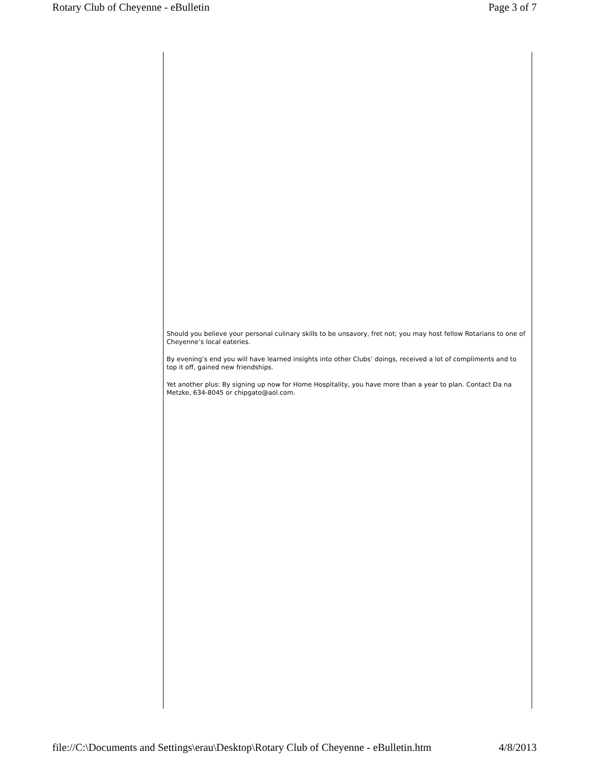Rotary Club of Cheyenne - eBulletin Page 3 of 7
Should you believe your personal culinary skills to be unsavory, fret not; you may host fellow Rotarians to one of Cheyenne’s local eateries.
By evening’s end you will have learned insights into other Clubs’ doings, received a lot of compliments and to top it off, gained new friendships.
Yet another plus: By signing up now for Home Hospitality, you have more than a year to plan. Contact Da na Metzke, 634-8045 or chipgato@aol.com.
file://C:\Documents and Settings\erau\Desktop\Rotary Club of Cheyenne - eBulletin.htm 4/8/2013